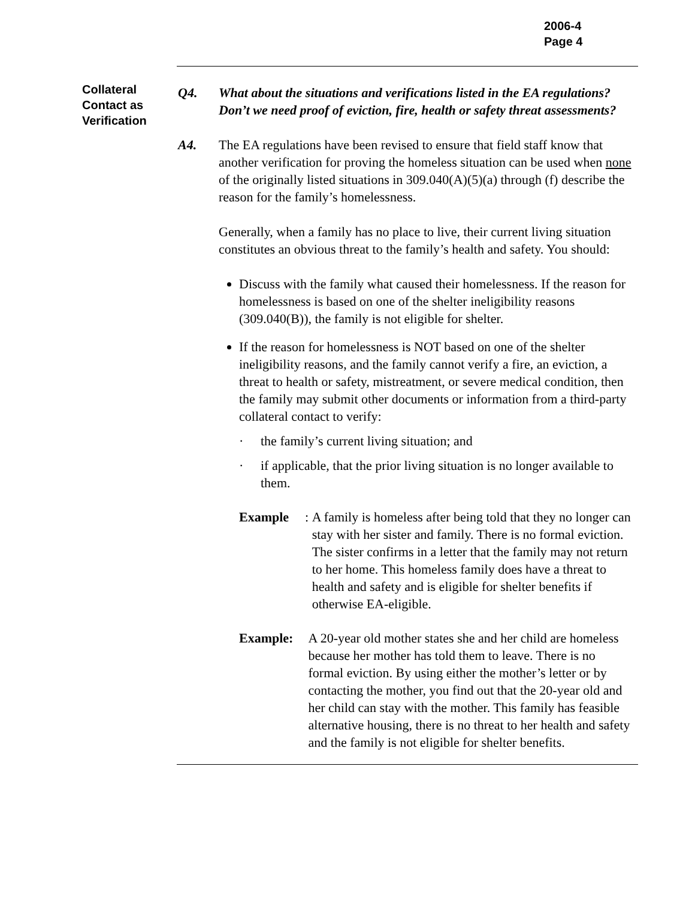2006-4
Page 4
Collateral Contact as Verification
Q4. What about the situations and verifications listed in the EA regulations? Don’t we need proof of eviction, fire, health or safety threat assessments?
A4. The EA regulations have been revised to ensure that field staff know that another verification for proving the homeless situation can be used when none of the originally listed situations in 309.040(A)(5)(a) through (f) describe the reason for the family’s homelessness.
Generally, when a family has no place to live, their current living situation constitutes an obvious threat to the family’s health and safety. You should:
Discuss with the family what caused their homelessness. If the reason for homelessness is based on one of the shelter ineligibility reasons (309.040(B)), the family is not eligible for shelter.
If the reason for homelessness is NOT based on one of the shelter ineligibility reasons, and the family cannot verify a fire, an eviction, a threat to health or safety, mistreatment, or severe medical condition, then the family may submit other documents or information from a third-party collateral contact to verify:
· the family’s current living situation; and
· if applicable, that the prior living situation is no longer available to them.
Example: A family is homeless after being told that they no longer can stay with her sister and family. There is no formal eviction. The sister confirms in a letter that the family may not return to her home. This homeless family does have a threat to health and safety and is eligible for shelter benefits if otherwise EA-eligible.
Example: A 20-year old mother states she and her child are homeless because her mother has told them to leave. There is no formal eviction. By using either the mother’s letter or by contacting the mother, you find out that the 20-year old and her child can stay with the mother. This family has feasible alternative housing, there is no threat to her health and safety and the family is not eligible for shelter benefits.